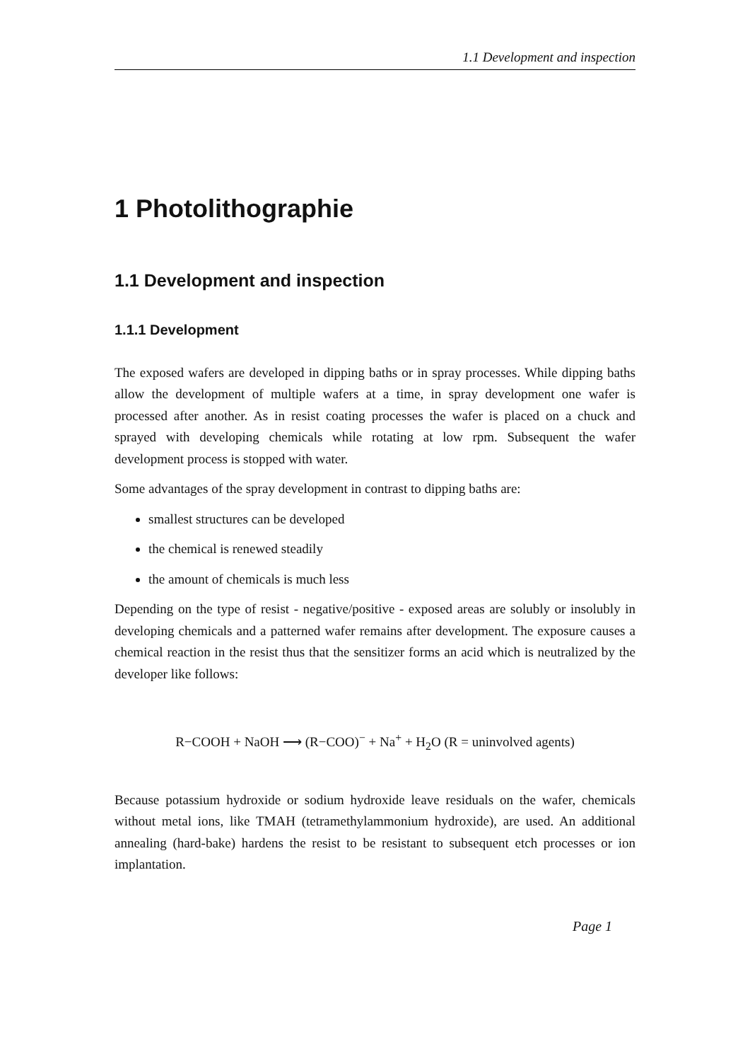1.1 Development and inspection
1 Photolithographie
1.1 Development and inspection
1.1.1 Development
The exposed wafers are developed in dipping baths or in spray processes. While dipping baths allow the development of multiple wafers at a time, in spray development one wafer is processed after another. As in resist coating processes the wafer is placed on a chuck and sprayed with developing chemicals while rotating at low rpm. Subsequent the wafer development process is stopped with water.
Some advantages of the spray development in contrast to dipping baths are:
smallest structures can be developed
the chemical is renewed steadily
the amount of chemicals is much less
Depending on the type of resist - negative/positive - exposed areas are solubly or insolubly in developing chemicals and a patterned wafer remains after development. The exposure causes a chemical reaction in the resist thus that the sensitizer forms an acid which is neutralized by the developer like follows:
R−COOH + NaOH ⟶ (R−COO)<sup>−</sup> + Na<sup>+</sup> + H<sub>2</sub>O (R = uninvolved agents)
Because potassium hydroxide or sodium hydroxide leave residuals on the wafer, chemicals without metal ions, like TMAH (tetramethylammonium hydroxide), are used. An additional annealing (hard-bake) hardens the resist to be resistant to subsequent etch processes or ion implantation.
Page 1